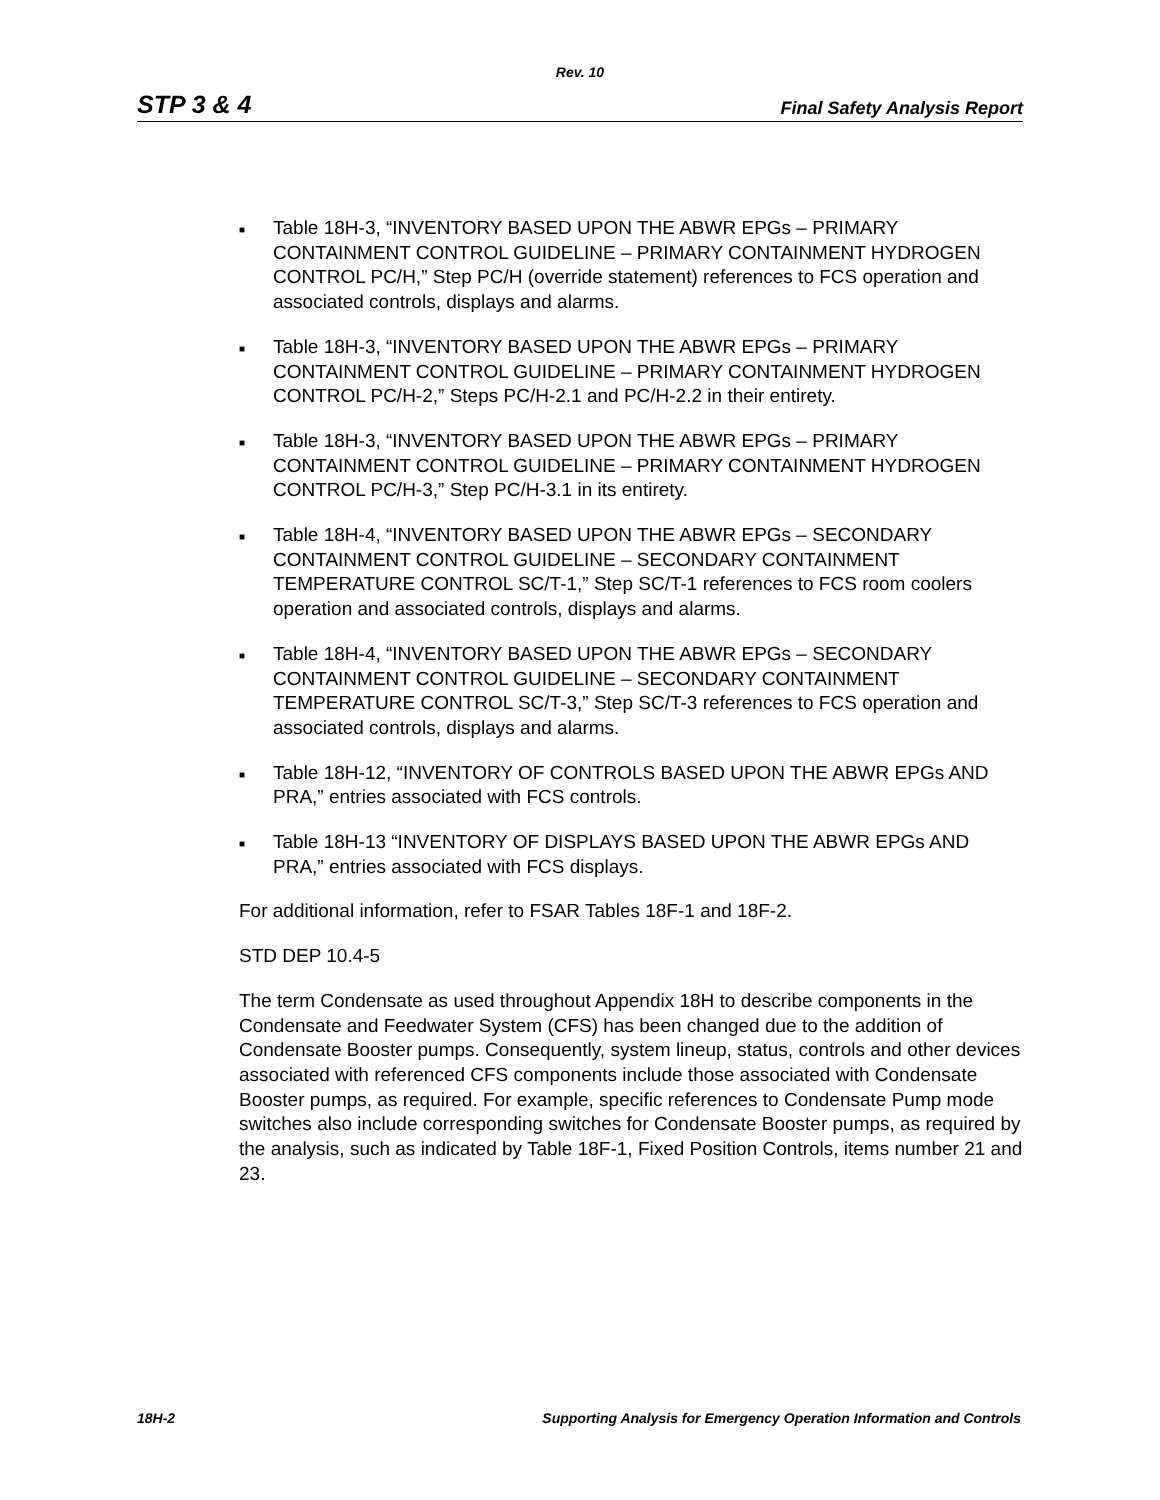Rev. 10
STP 3 & 4 Final Safety Analysis Report
■ Table 18H-3, “INVENTORY BASED UPON THE ABWR EPGs – PRIMARY CONTAINMENT CONTROL GUIDELINE – PRIMARY CONTAINMENT HYDROGEN CONTROL PC/H,” Step PC/H (override statement) references to FCS operation and associated controls, displays and alarms.
■ Table 18H-3, “INVENTORY BASED UPON THE ABWR EPGs – PRIMARY CONTAINMENT CONTROL GUIDELINE – PRIMARY CONTAINMENT HYDROGEN CONTROL PC/H-2,” Steps PC/H-2.1 and PC/H-2.2 in their entirety.
■ Table 18H-3, “INVENTORY BASED UPON THE ABWR EPGs – PRIMARY CONTAINMENT CONTROL GUIDELINE – PRIMARY CONTAINMENT HYDROGEN CONTROL PC/H-3,” Step PC/H-3.1 in its entirety.
■ Table 18H-4, “INVENTORY BASED UPON THE ABWR EPGs – SECONDARY CONTAINMENT CONTROL GUIDELINE – SECONDARY CONTAINMENT TEMPERATURE CONTROL SC/T-1,” Step SC/T-1 references to FCS room coolers operation and associated controls, displays and alarms.
■ Table 18H-4, “INVENTORY BASED UPON THE ABWR EPGs – SECONDARY CONTAINMENT CONTROL GUIDELINE – SECONDARY CONTAINMENT TEMPERATURE CONTROL SC/T-3,” Step SC/T-3 references to FCS operation and associated controls, displays and alarms.
■ Table 18H-12, “INVENTORY OF CONTROLS BASED UPON THE ABWR EPGs AND PRA,” entries associated with FCS controls.
■ Table 18H-13 “INVENTORY OF DISPLAYS BASED UPON THE ABWR EPGs AND PRA,” entries associated with FCS displays.
For additional information, refer to FSAR Tables 18F-1 and 18F-2.
STD DEP 10.4-5
The term Condensate as used throughout Appendix 18H to describe components in the Condensate and Feedwater System (CFS) has been changed due to the addition of Condensate Booster pumps. Consequently, system lineup, status, controls and other devices associated with referenced CFS components include those associated with Condensate Booster pumps, as required. For example, specific references to Condensate Pump mode switches also include corresponding switches for Condensate Booster pumps, as required by the analysis, such as indicated by Table 18F-1, Fixed Position Controls, items number 21 and 23.
18H-2 Supporting Analysis for Emergency Operation Information and Controls